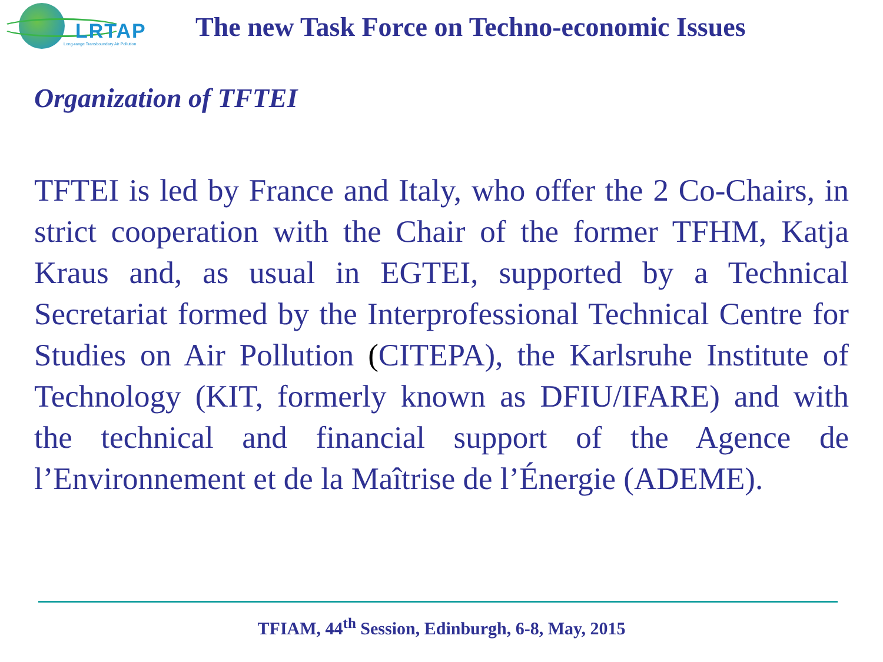LRTAP
Long-range Transboundary Air Pollution
The new Task Force on Techno-economic Issues
Organization of TFTEI
TFTEI is led by France and Italy, who offer the 2 Co-Chairs, in strict cooperation with the Chair of the former TFHM, Katja Kraus and, as usual in EGTEI, supported by a Technical Secretariat formed by the Interprofessional Technical Centre for Studies on Air Pollution (CITEPA), the Karlsruhe Institute of Technology (KIT, formerly known as DFIU/IFARE) and with the technical and financial support of the Agence de l’Environnement et de la Maîtrise de l’Énergie (ADEME).
TFIAM, 44<sup>th</sup> Session, Edinburgh, 6-8, May, 2015